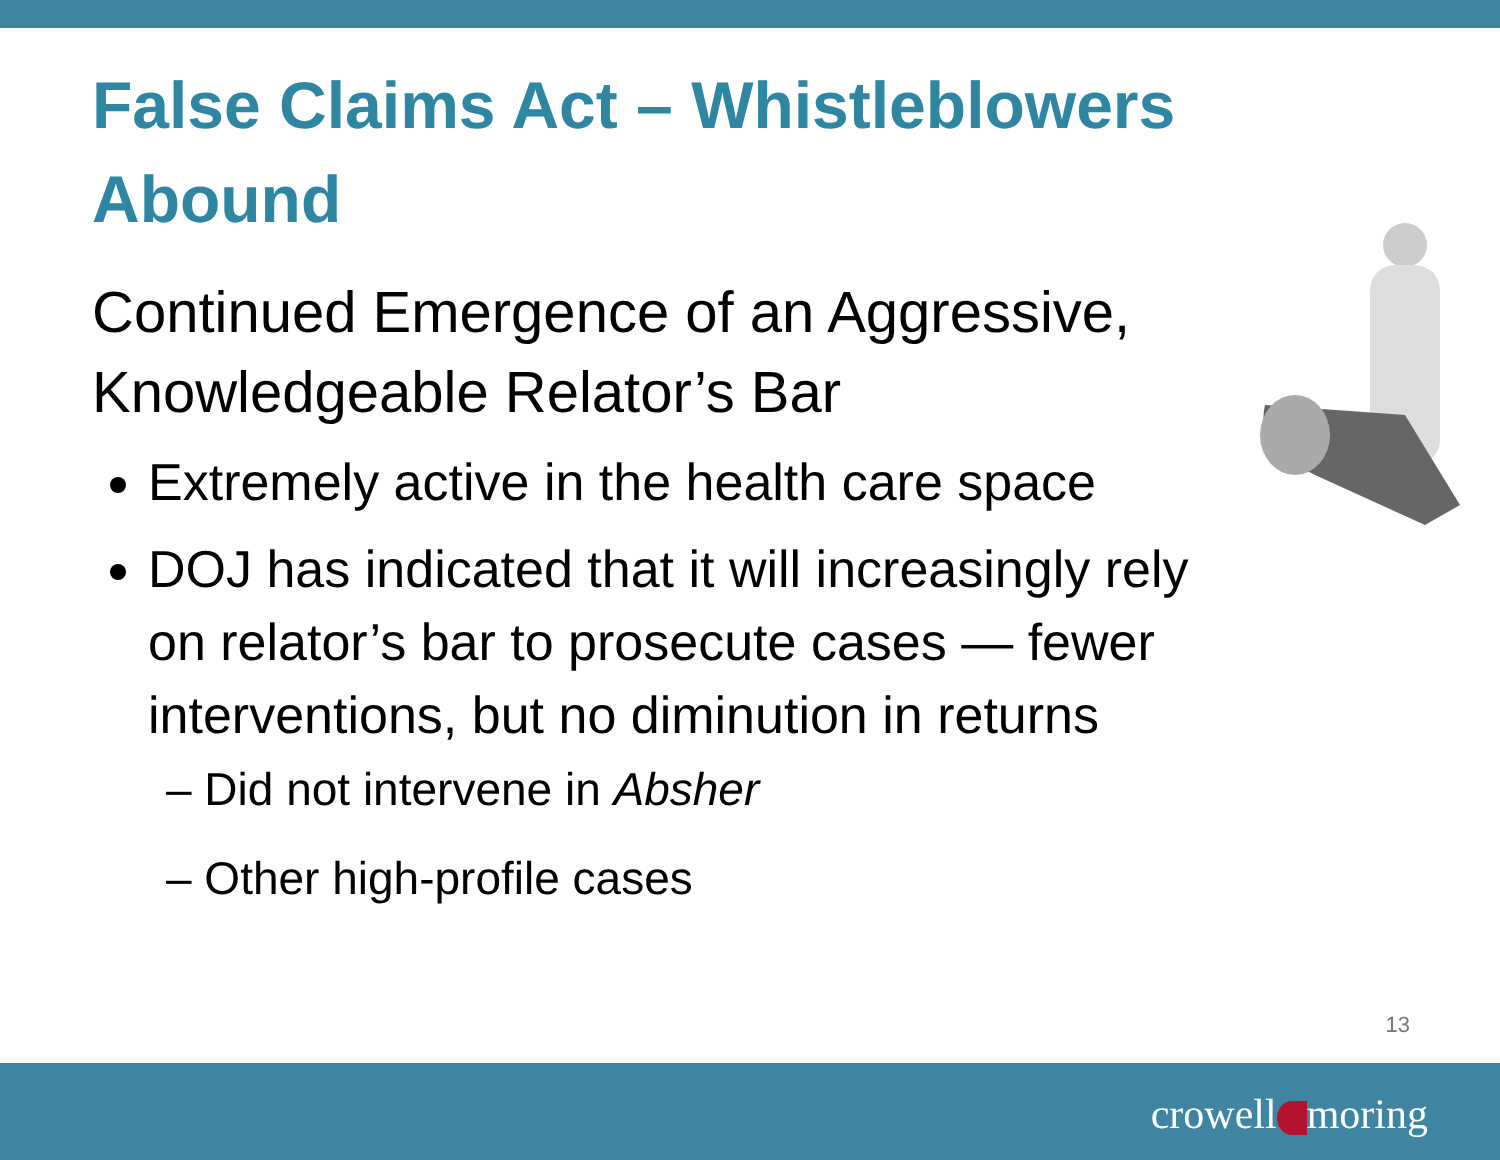False Claims Act – Whistleblowers Abound
Continued Emergence of an Aggressive, Knowledgeable Relator’s Bar
Extremely active in the health care space
DOJ has indicated that it will increasingly rely on relator’s bar to prosecute cases — fewer interventions, but no diminution in returns
– Did not intervene in Absher
– Other high-profile cases
13
crowell moring